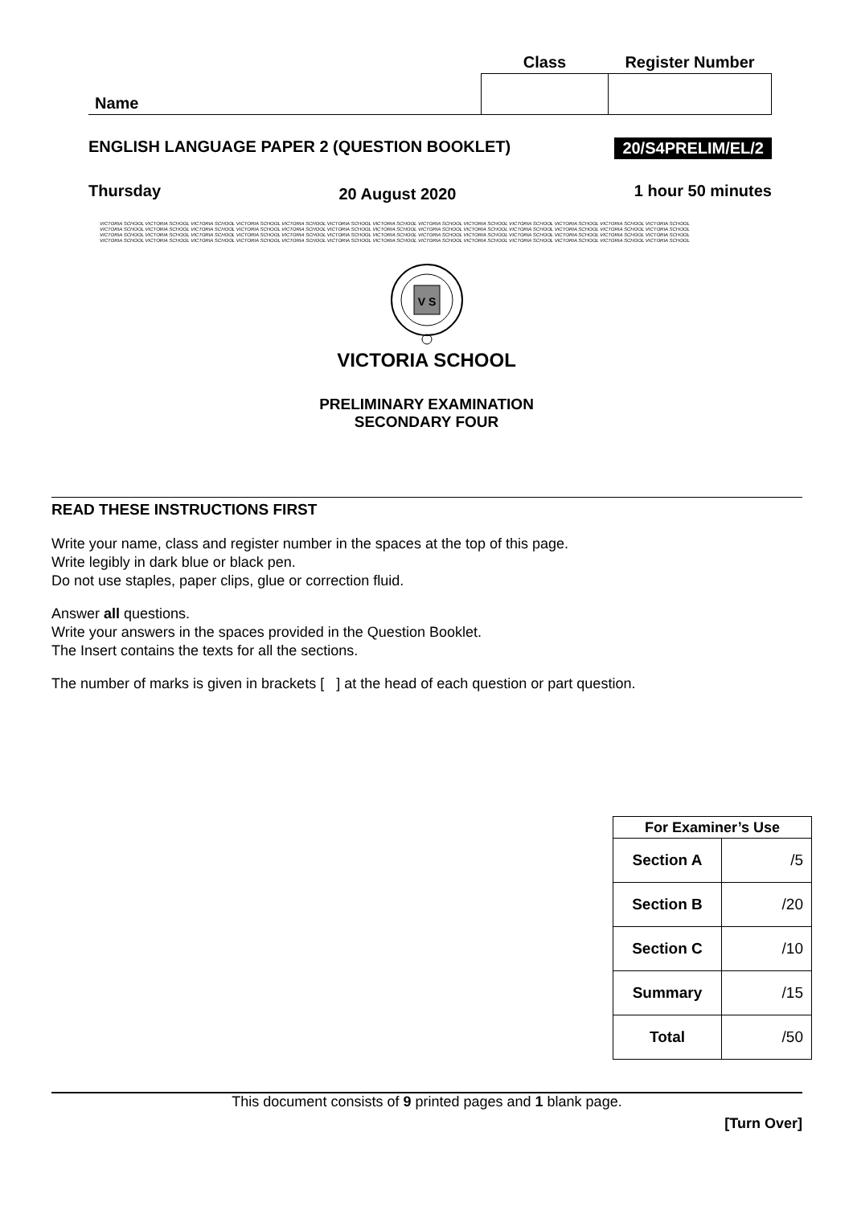| | Class | Register Number |
| Name | | |
ENGLISH LANGUAGE PAPER 2 (QUESTION BOOKLET) 20/S4PRELIM/EL/2
Thursday 20 August 2020 1 hour 50 minutes
VICTORIA SCHOOL VICTORIA SCHOOL VICTORIA SCHOOL VICTORIA SCHOOL VICTORIA SCHOOL VICTORIA SCHOOL VICTORIA SCHOOL VICTORIA SCHOOL VICTORIA SCHOOL VICTORIA SCHOOL VICTORIA SCHOOL VICTORIA SCHOOL VICTORIA SCHOOL
VICTORIA SCHOOL VICTORIA SCHOOL VICTORIA SCHOOL VICTORIA SCHOOL VICTORIA SCHOOL VICTORIA SCHOOL VICTORIA SCHOOL VICTORIA SCHOOL VICTORIA SCHOOL VICTORIA SCHOOL VICTORIA SCHOOL VICTORIA SCHOOL VICTORIA SCHOOL
VICTORIA SCHOOL VICTORIA SCHOOL VICTORIA SCHOOL VICTORIA SCHOOL VICTORIA SCHOOL VICTORIA SCHOOL VICTORIA SCHOOL VICTORIA SCHOOL VICTORIA SCHOOL VICTORIA SCHOOL VICTORIA SCHOOL VICTORIA SCHOOL VICTORIA SCHOOL
VICTORIA SCHOOL VICTORIA SCHOOL VICTORIA SCHOOL VICTORIA SCHOOL VICTORIA SCHOOL VICTORIA SCHOOL VICTORIA SCHOOL VICTORIA SCHOOL VICTORIA SCHOOL VICTORIA SCHOOL VICTORIA SCHOOL VICTORIA SCHOOL VICTORIA SCHOOL
V S
VICTORIA SCHOOL
PRELIMINARY EXAMINATION
SECONDARY FOUR
READ THESE INSTRUCTIONS FIRST
Write your name, class and register number in the spaces at the top of this page.
Write legibly in dark blue or black pen.
Do not use staples, paper clips, glue or correction fluid.
Answer all questions.
Write your answers in the spaces provided in the Question Booklet.
The Insert contains the texts for all the sections.
The number of marks is given in brackets [ ] at the head of each question or part question.
| For Examiner’s Use | |
| --- | --- |
| Section A | /5 |
| Section B | /20 |
| Section C | /10 |
| Summary | /15 |
| Total | /50 |
This document consists of 9 printed pages and 1 blank page.
[Turn Over]